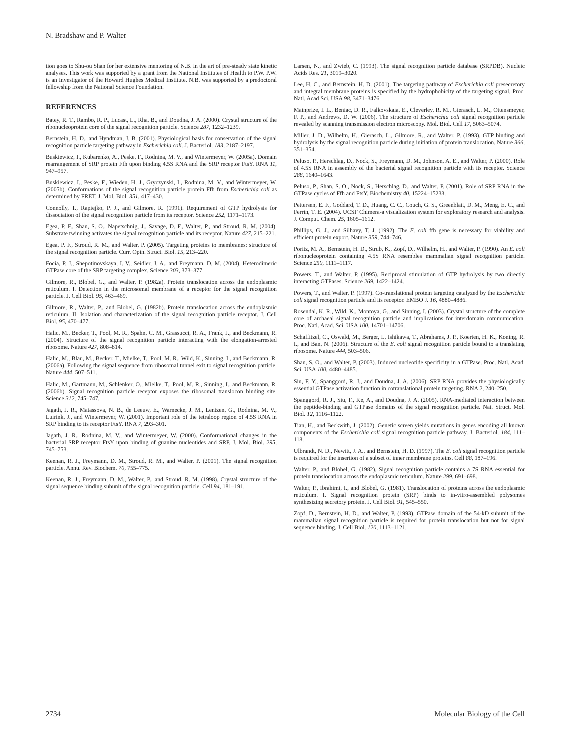N. Bradshaw and P. Walter
tion goes to Shu-ou Shan for her extensive mentoring of N.B. in the art of pre-steady state kinetic analyses. This work was supported by a grant from the National Institutes of Health to P.W. P.W. is an Investigator of the Howard Hughes Medical Institute. N.B. was supported by a predoctoral fellowship from the National Science Foundation.
REFERENCES
Batey, R. T., Rambo, R. P., Lucast, L., Rha, B., and Doudna, J. A. (2000). Crystal structure of the ribonucleoprotein core of the signal recognition particle. Science 287, 1232–1239.
Bernstein, H. D., and Hyndman, J. B. (2001). Physiological basis for conservation of the signal recognition particle targeting pathway in Escherichia coli. J. Bacteriol. 183, 2187–2197.
Buskiewicz, I., Kubarenko, A., Peske, F., Rodnina, M. V., and Wintermeyer, W. (2005a). Domain rearrangement of SRP protein Ffh upon binding 4.5S RNA and the SRP receptor FtsY. RNA 11, 947–957.
Buskiewicz, I., Peske, F., Wieden, H. J., Gryczynski, I., Rodnina, M. V., and Wintermeyer, W. (2005b). Conformations of the signal recognition particle protein Ffh from Escherichia coli as determined by FRET. J. Mol. Biol. 351, 417–430.
Connolly, T., Rapiejko, P. J., and Gilmore, R. (1991). Requirement of GTP hydrolysis for dissociation of the signal recognition particle from its receptor. Science 252, 1171–1173.
Egea, P. F., Shan, S. O., Napetschnig, J., Savage, D. F., Walter, P., and Stroud, R. M. (2004). Substrate twinning activates the signal recognition particle and its receptor. Nature 427, 215–221.
Egea, P. F., Stroud, R. M., and Walter, P. (2005). Targeting proteins to membranes: structure of the signal recognition particle. Curr. Opin. Struct. Biol. 15, 213–220.
Focia, P. J., Shepotinovskaya, I. V., Seidler, J. A., and Freymann, D. M. (2004). Heterodimeric GTPase core of the SRP targeting complex. Science 303, 373–377.
Gilmore, R., Blobel, G., and Walter, P. (1982a). Protein translocation across the endoplasmic reticulum. I. Detection in the microsomal membrane of a receptor for the signal recognition particle. J. Cell Biol. 95, 463–469.
Gilmore, R., Walter, P., and Blobel, G. (1982b). Protein translocation across the endoplasmic reticulum. II. Isolation and characterization of the signal recognition particle receptor. J. Cell Biol. 95, 470–477.
Halic, M., Becker, T., Pool, M. R., Spahn, C. M., Grassucci, R. A., Frank, J., and Beckmann, R. (2004). Structure of the signal recognition particle interacting with the elongation-arrested ribosome. Nature 427, 808–814.
Halic, M., Blau, M., Becker, T., Mielke, T., Pool, M. R., Wild, K., Sinning, I., and Beckmann, R. (2006a). Following the signal sequence from ribosomal tunnel exit to signal recognition particle. Nature 444, 507–511.
Halic, M., Gartmann, M., Schlenker, O., Mielke, T., Pool, M. R., Sinning, I., and Beckmann, R. (2006b). Signal recognition particle receptor exposes the ribosomal translocon binding site. Science 312, 745–747.
Jagath, J. R., Matassova, N. B., de Leeuw, E., Warnecke, J. M., Lentzen, G., Rodnina, M. V., Luirink, J., and Wintermeyer, W. (2001). Important role of the tetraloop region of 4.5S RNA in SRP binding to its receptor FtsY. RNA 7, 293–301.
Jagath, J. R., Rodnina, M. V., and Wintermeyer, W. (2000). Conformational changes in the bacterial SRP receptor FtsY upon binding of guanine nucleotides and SRP. J. Mol. Biol. 295, 745–753.
Keenan, R. J., Freymann, D. M., Stroud, R. M., and Walter, P. (2001). The signal recognition particle. Annu. Rev. Biochem. 70, 755–775.
Keenan, R. J., Freymann, D. M., Walter, P., and Stroud, R. M. (1998). Crystal structure of the signal sequence binding subunit of the signal recognition particle. Cell 94, 181–191.
Larsen, N., and Zwieb, C. (1993). The signal recognition particle database (SRPDB). Nucleic Acids Res. 21, 3019–3020.
Lee, H. C., and Bernstein, H. D. (2001). The targeting pathway of Escherichia coli presecretory and integral membrane proteins is specified by the hydrophobicity of the targeting signal. Proc. Natl. Acad Sci. USA 98, 3471–3476.
Mainprize, I. L., Beniac, D. R., Falkovskaia, E., Cleverley, R. M., Gierasch, L. M., Ottensmeyer, F. P., and Andrews, D. W. (2006). The structure of Escherichia coli signal recognition particle revealed by scanning transmission electron microscopy. Mol. Biol. Cell 17, 5063–5074.
Miller, J. D., Wilhelm, H., Gierasch, L., Gilmore, R., and Walter, P. (1993). GTP binding and hydrolysis by the signal recognition particle during initiation of protein translocation. Nature 366, 351–354.
Peluso, P., Herschlag, D., Nock, S., Freymann, D. M., Johnson, A. E., and Walter, P. (2000). Role of 4.5S RNA in assembly of the bacterial signal recognition particle with its receptor. Science 288, 1640–1643.
Peluso, P., Shan, S. O., Nock, S., Herschlag, D., and Walter, P. (2001). Role of SRP RNA in the GTPase cycles of Ffh and FtsY. Biochemistry 40, 15224–15233.
Pettersen, E. F., Goddard, T. D., Huang, C. C., Couch, G. S., Greenblatt, D. M., Meng, E. C., and Ferrin, T. E. (2004). UCSF Chimera-a visualization system for exploratory research and analysis. J. Comput. Chem. 25, 1605–1612.
Phillips, G. J., and Silhavy, T. J. (1992). The E. coli ffh gene is necessary for viability and efficient protein export. Nature 359, 744–746.
Poritz, M. A., Bernstein, H. D., Strub, K., Zopf, D., Wilhelm, H., and Walter, P. (1990). An E. coli ribonucleoprotein containing 4.5S RNA resembles mammalian signal recognition particle. Science 250, 1111–1117.
Powers, T., and Walter, P. (1995). Reciprocal stimulation of GTP hydrolysis by two directly interacting GTPases. Science 269, 1422–1424.
Powers, T., and Walter, P. (1997). Co-translational protein targeting catalyzed by the Escherichia coli signal recognition particle and its receptor. EMBO J. 16, 4880–4886.
Rosendal, K. R., Wild, K., Montoya, G., and Sinning, I. (2003). Crystal structure of the complete core of archaeal signal recognition particle and implications for interdomain communication. Proc. Natl. Acad. Sci. USA 100, 14701–14706.
Schaffitzel, C., Oswald, M., Berger, I., Ishikawa, T., Abrahams, J. P., Koerten, H. K., Koning, R. I., and Ban, N. (2006). Structure of the E. coli signal recognition particle bound to a translating ribosome. Nature 444, 503–506.
Shan, S. O., and Walter, P. (2003). Induced nucleotide specificity in a GTPase. Proc. Natl. Acad. Sci. USA 100, 4480–4485.
Siu, F. Y., Spanggord, R. J., and Doudna, J. A. (2006). SRP RNA provides the physiologically essential GTPase activation function in cotranslational protein targeting. RNA 2, 240–250.
Spanggord, R. J., Siu, F., Ke, A., and Doudna, J. A. (2005). RNA-mediated interaction between the peptide-binding and GTPase domains of the signal recognition particle. Nat. Struct. Mol. Biol. 12, 1116–1122.
Tian, H., and Beckwith, J. (2002). Genetic screen yields mutations in genes encoding all known components of the Escherichia coli signal recognition particle pathway. J. Bacteriol. 184, 111–118.
Ulbrandt, N. D., Newitt, J. A., and Bernstein, H. D. (1997). The E. coli signal recognition particle is required for the insertion of a subset of inner membrane proteins. Cell 88, 187–196.
Walter, P., and Blobel, G. (1982). Signal recognition particle contains a 7S RNA essential for protein translocation across the endoplasmic reticulum. Nature 299, 691–698.
Walter, P., Ibrahimi, I., and Blobel, G. (1981). Translocation of proteins across the endoplasmic reticulum. I. Signal recognition protein (SRP) binds to in-vitro-assembled polysomes synthesizing secretory protein. J. Cell Biol. 91, 545–550.
Zopf, D., Bernstein, H. D., and Walter, P. (1993). GTPase domain of the 54-kD subunit of the mammalian signal recognition particle is required for protein translocation but not for signal sequence binding. J. Cell Biol. 120, 1113–1121.
2734 Molecular Biology of the Cell